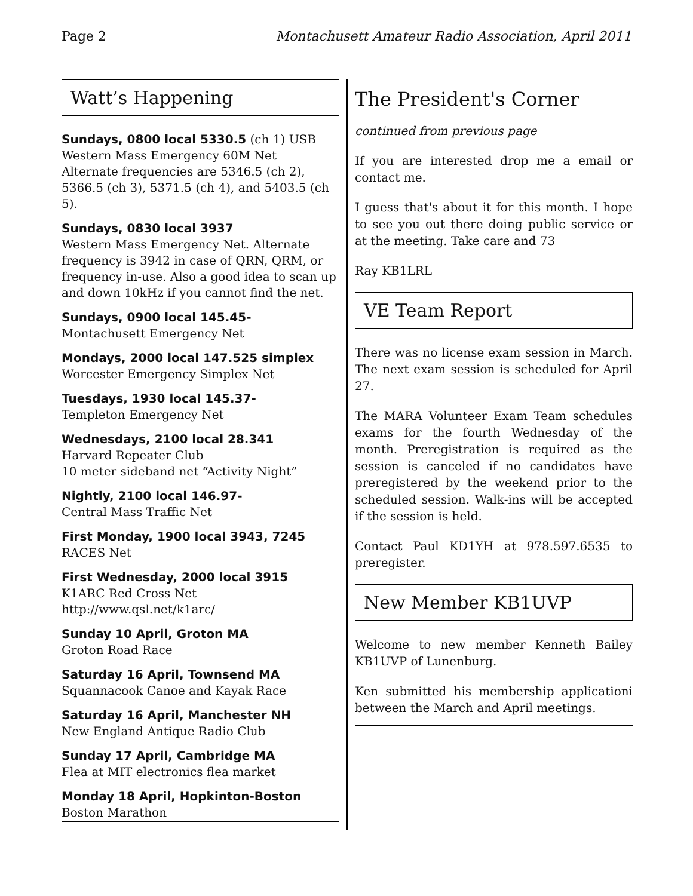Page 2 Montachusett Amateur Radio Association, April 2011
Watt’s Happening
Sundays, 0800 local 5330.5 (ch 1) USB
Western Mass Emergency 60M Net
Alternate frequencies are 5346.5 (ch 2), 5366.5 (ch 3), 5371.5 (ch 4), and 5403.5 (ch 5).
Sundays, 0830 local 3937
Western Mass Emergency Net. Alternate frequency is 3942 in case of QRN, QRM, or frequency in-use. Also a good idea to scan up and down 10kHz if you cannot find the net.
Sundays, 0900 local 145.45-
Montachusett Emergency Net
Mondays, 2000 local 147.525 simplex
Worcester Emergency Simplex Net
Tuesdays, 1930 local 145.37-
Templeton Emergency Net
Wednesdays, 2100 local 28.341
Harvard Repeater Club
10 meter sideband net “Activity Night”
Nightly, 2100 local 146.97-
Central Mass Traffic Net
First Monday, 1900 local 3943, 7245
RACES Net
First Wednesday, 2000 local 3915
K1ARC Red Cross Net
http://www.qsl.net/k1arc/
Sunday 10 April, Groton MA
Groton Road Race
Saturday 16 April, Townsend MA
Squannacook Canoe and Kayak Race
Saturday 16 April, Manchester NH
New England Antique Radio Club
Sunday 17 April, Cambridge MA
Flea at MIT electronics flea market
Monday 18 April, Hopkinton-Boston
Boston Marathon
The President's Corner
continued from previous page
If you are interested drop me a email or contact me.
I guess that's about it for this month. I hope to see you out there doing public service or at the meeting. Take care and 73
Ray KB1LRL
VE Team Report
There was no license exam session in March. The next exam session is scheduled for April 27.
The MARA Volunteer Exam Team schedules exams for the fourth Wednesday of the month. Preregistration is required as the session is canceled if no candidates have preregistered by the weekend prior to the scheduled session. Walk-ins will be accepted if the session is held.
Contact Paul KD1YH at 978.597.6535 to preregister.
New Member KB1UVP
Welcome to new member Kenneth Bailey KB1UVP of Lunenburg.
Ken submitted his membership applicationi between the March and April meetings.